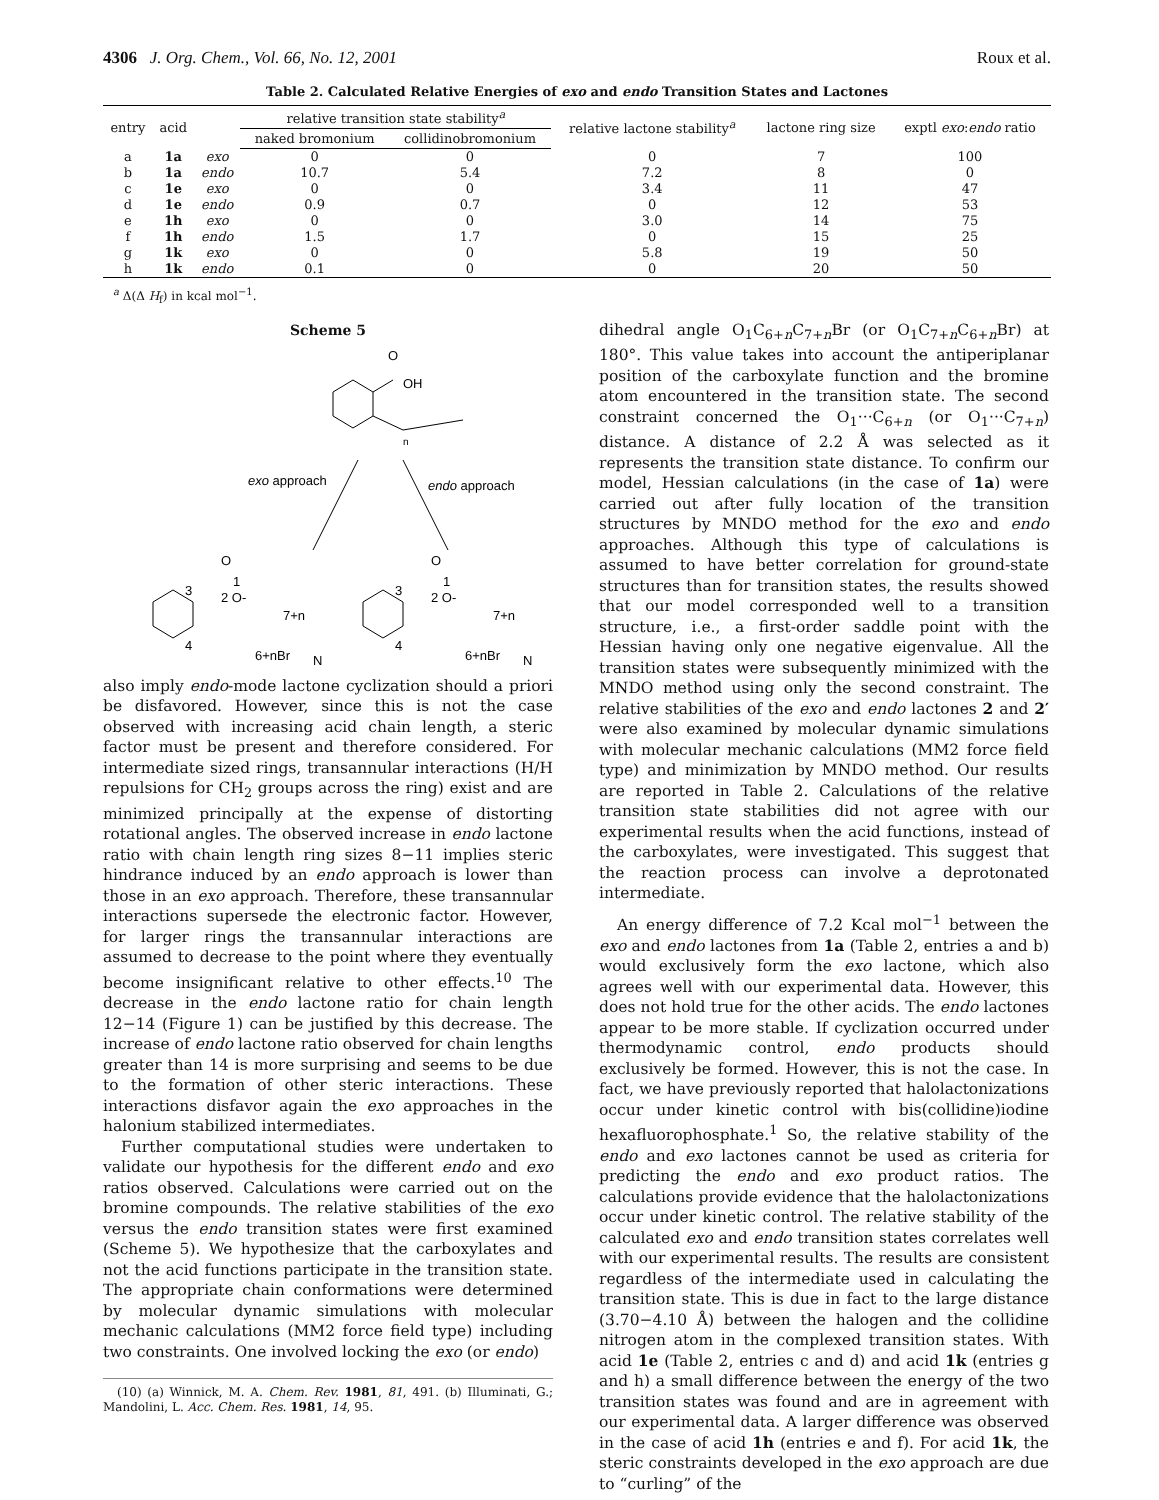4306 J. Org. Chem., Vol. 66, No. 12, 2001 Roux et al.
Table 2. Calculated Relative Energies of exo and endo Transition States and Lactones
| entry | acid | | relative transition state stability<sup>a</sup> | | relative lactone stability<sup>a</sup> | lactone ring size | exptl exo : endo ratio |
| --- | --- | --- | --- | --- | --- | --- | --- |
| | | | naked bromonium | collidinobromonium | | | |
| a | 1a | exo | 0 | 0 | 0 | 7 | 100 |
| b | 1a | endo | 10.7 | 5.4 | 7.2 | 8 | 0 |
| c | 1e | exo | 0 | 0 | 3.4 | 11 | 47 |
| d | 1e | endo | 0.9 | 0.7 | 0 | 12 | 53 |
| e | 1h | exo | 0 | 0 | 3.0 | 14 | 75 |
| f | 1h | endo | 1.5 | 1.7 | 0 | 15 | 25 |
| g | 1k | exo | 0 | 0 | 5.8 | 19 | 50 |
| h | 1k | endo | 0.1 | 0 | 0 | 20 | 50 |
<sup>a</sup> Δ(Δ H<sub>f</sub>) in kcal mol<sup>−1</sup>.
Scheme 5
O
OH
n
exo approach
endo approach
O
1
2 O-
3
4
7+n
6+nBr
N
O
1
2 O-
3
4
7+n
6+nBr
N
also imply endo-mode lactone cyclization should a priori be disfavored. However, since this is not the case observed with increasing acid chain length, a steric factor must be present and therefore considered. For intermediate sized rings, transannular interactions (H/H repulsions for CH<sub>2</sub> groups across the ring) exist and are minimized principally at the expense of distorting rotational angles. The observed increase in endo lactone ratio with chain length ring sizes 8−11 implies steric hindrance induced by an endo approach is lower than those in an exo approach. Therefore, these transannular interactions supersede the electronic factor. However, for larger rings the transannular interactions are assumed to decrease to the point where they eventually become insignificant relative to other effects.<sup>10</sup> The decrease in the endo lactone ratio for chain length 12−14 (Figure 1) can be justified by this decrease. The increase of endo lactone ratio observed for chain lengths greater than 14 is more surprising and seems to be due to the formation of other steric interactions. These interactions disfavor again the exo approaches in the halonium stabilized intermediates.
Further computational studies were undertaken to validate our hypothesis for the different endo and exo ratios observed. Calculations were carried out on the bromine compounds. The relative stabilities of the exo versus the endo transition states were first examined (Scheme 5). We hypothesize that the carboxylates and not the acid functions participate in the transition state. The appropriate chain conformations were determined by molecular dynamic simulations with molecular mechanic calculations (MM2 force field type) including two constraints. One involved locking the exo (or endo)
(10) (a) Winnick, M. A. Chem. Rev. 1981, 81, 491. (b) Illuminati, G.; Mandolini, L. Acc. Chem. Res. 1981, 14, 95.
dihedral angle O<sub>1</sub>C<sub>6+n</sub>C<sub>7+n</sub>Br (or O<sub>1</sub>C<sub>7+n</sub>C<sub>6+n</sub>Br) at 180°. This value takes into account the antiperiplanar position of the carboxylate function and the bromine atom encountered in the transition state. The second constraint concerned the O<sub>1</sub>···C<sub>6+n</sub> (or O<sub>1</sub>···C<sub>7+n</sub>) distance. A distance of 2.2 Å was selected as it represents the transition state distance. To confirm our model, Hessian calculations (in the case of 1a) were carried out after fully location of the transition structures by MNDO method for the exo and endo approaches. Although this type of calculations is assumed to have better correlation for ground-state structures than for transition states, the results showed that our model corresponded well to a transition structure, i.e., a first-order saddle point with the Hessian having only one negative eigenvalue. All the transition states were subsequently minimized with the MNDO method using only the second constraint. The relative stabilities of the exo and endo lactones 2 and 2′ were also examined by molecular dynamic simulations with molecular mechanic calculations (MM2 force field type) and minimization by MNDO method. Our results are reported in Table 2. Calculations of the relative transition state stabilities did not agree with our experimental results when the acid functions, instead of the carboxylates, were investigated. This suggest that the reaction process can involve a deprotonated intermediate.
An energy difference of 7.2 Kcal mol<sup>−1</sup> between the exo and endo lactones from 1a (Table 2, entries a and b) would exclusively form the exo lactone, which also agrees well with our experimental data. However, this does not hold true for the other acids. The endo lactones appear to be more stable. If cyclization occurred under thermodynamic control, endo products should exclusively be formed. However, this is not the case. In fact, we have previously reported that halolactonizations occur under kinetic control with bis(collidine)iodine hexafluorophosphate.<sup>1</sup> So, the relative stability of the endo and exo lactones cannot be used as criteria for predicting the endo and exo product ratios. The calculations provide evidence that the halolactonizations occur under kinetic control. The relative stability of the calculated exo and endo transition states correlates well with our experimental results. The results are consistent regardless of the intermediate used in calculating the transition state. This is due in fact to the large distance (3.70−4.10 Å) between the halogen and the collidine nitrogen atom in the complexed transition states. With acid 1e (Table 2, entries c and d) and acid 1k (entries g and h) a small difference between the energy of the two transition states was found and are in agreement with our experimental data. A larger difference was observed in the case of acid 1h (entries e and f). For acid 1k, the steric constraints developed in the exo approach are due to “curling” of the